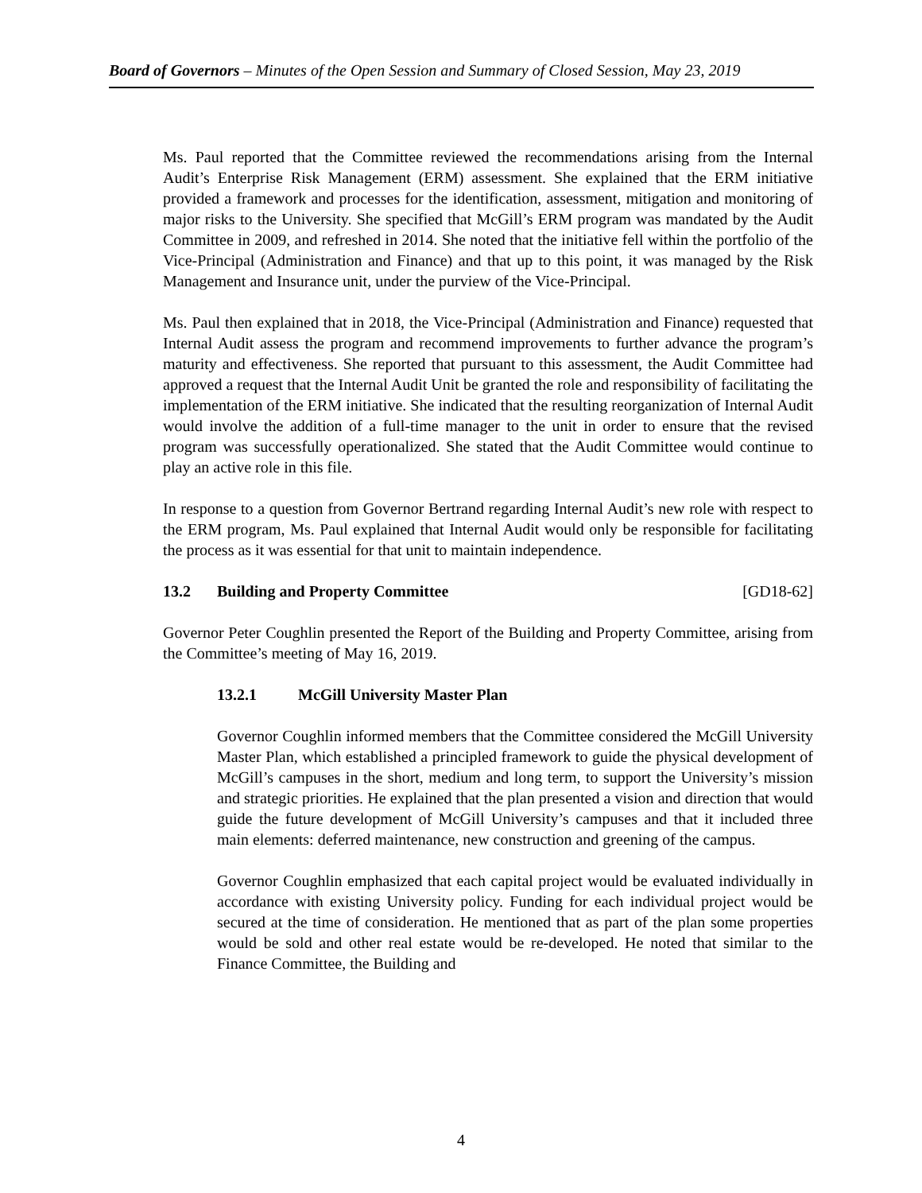Board of Governors – Minutes of the Open Session and Summary of Closed Session, May 23, 2019
Ms. Paul reported that the Committee reviewed the recommendations arising from the Internal Audit’s Enterprise Risk Management (ERM) assessment. She explained that the ERM initiative provided a framework and processes for the identification, assessment, mitigation and monitoring of major risks to the University. She specified that McGill’s ERM program was mandated by the Audit Committee in 2009, and refreshed in 2014. She noted that the initiative fell within the portfolio of the Vice-Principal (Administration and Finance) and that up to this point, it was managed by the Risk Management and Insurance unit, under the purview of the Vice-Principal.
Ms. Paul then explained that in 2018, the Vice-Principal (Administration and Finance) requested that Internal Audit assess the program and recommend improvements to further advance the program’s maturity and effectiveness. She reported that pursuant to this assessment, the Audit Committee had approved a request that the Internal Audit Unit be granted the role and responsibility of facilitating the implementation of the ERM initiative. She indicated that the resulting reorganization of Internal Audit would involve the addition of a full-time manager to the unit in order to ensure that the revised program was successfully operationalized. She stated that the Audit Committee would continue to play an active role in this file.
In response to a question from Governor Bertrand regarding Internal Audit’s new role with respect to the ERM program, Ms. Paul explained that Internal Audit would only be responsible for facilitating the process as it was essential for that unit to maintain independence.
13.2 Building and Property Committee [GD18-62]
Governor Peter Coughlin presented the Report of the Building and Property Committee, arising from the Committee’s meeting of May 16, 2019.
13.2.1 McGill University Master Plan
Governor Coughlin informed members that the Committee considered the McGill University Master Plan, which established a principled framework to guide the physical development of McGill’s campuses in the short, medium and long term, to support the University’s mission and strategic priorities. He explained that the plan presented a vision and direction that would guide the future development of McGill University’s campuses and that it included three main elements: deferred maintenance, new construction and greening of the campus.
Governor Coughlin emphasized that each capital project would be evaluated individually in accordance with existing University policy. Funding for each individual project would be secured at the time of consideration. He mentioned that as part of the plan some properties would be sold and other real estate would be re-developed. He noted that similar to the Finance Committee, the Building and
4